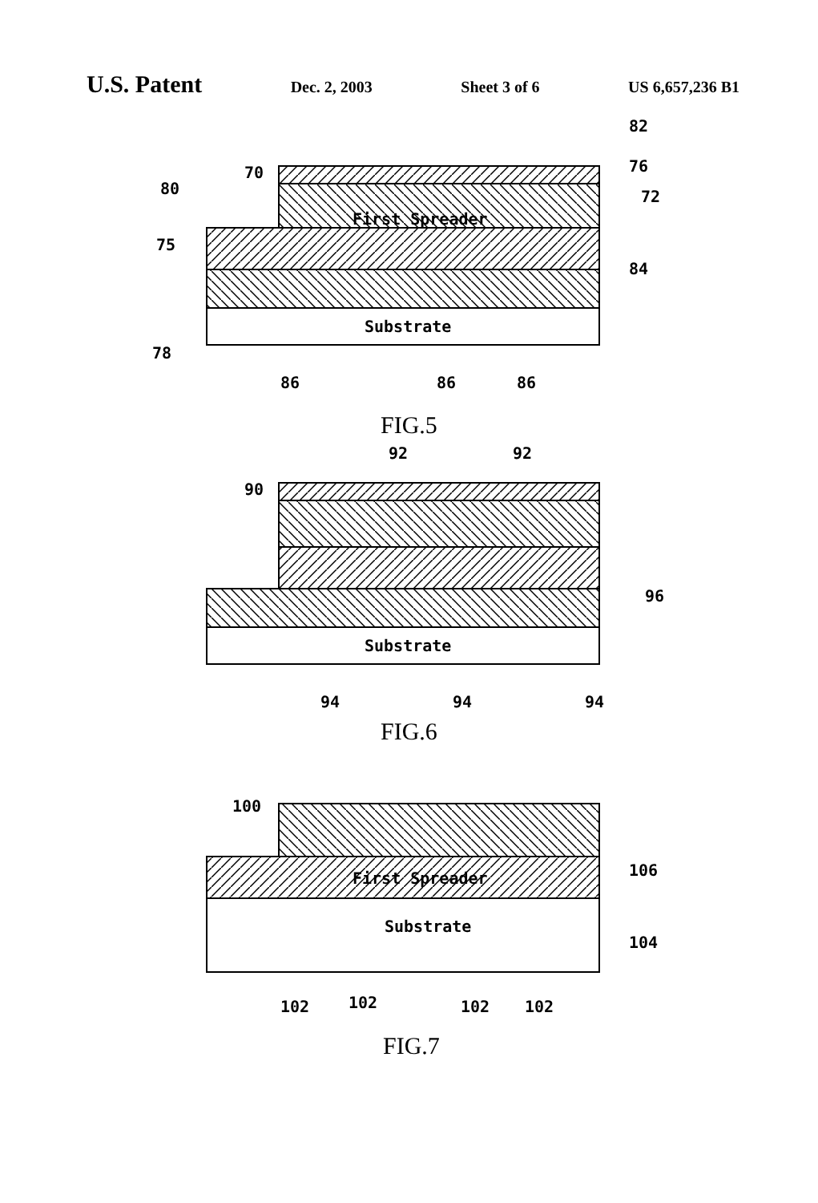U.S. Patent Dec. 2, 2003 Sheet 3 of 6 US 6,657,236 B1
First Spreader
Substrate
Substrate
First Spreader
Substrate
82
76
72
70
80
75
84
78
86
86
86
FIG.5
92
92
90
96
94
94
94
FIG.6
100
106
104
102
102
102
102
FIG.7